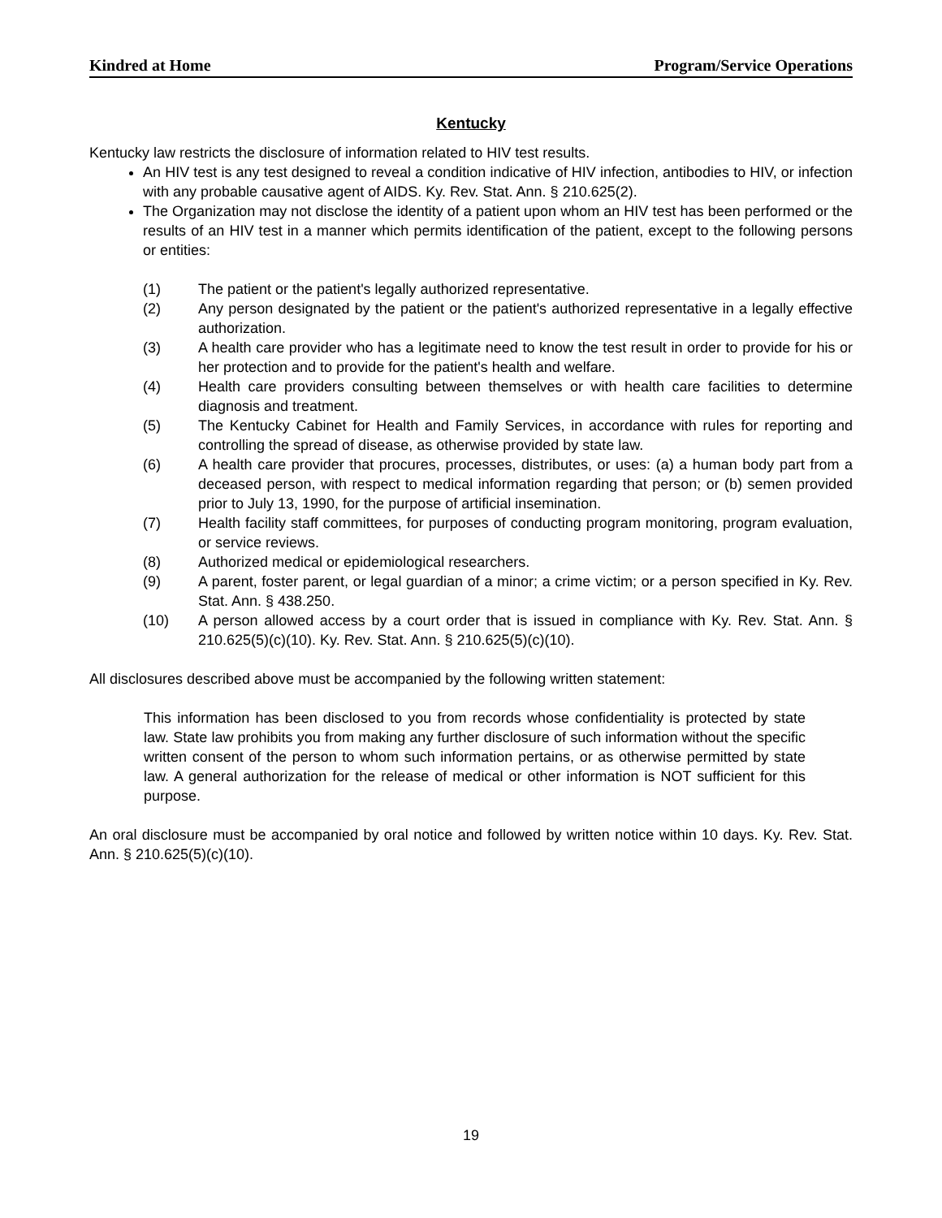Kindred at Home Program/Service Operations
Kentucky
Kentucky law restricts the disclosure of information related to HIV test results.
An HIV test is any test designed to reveal a condition indicative of HIV infection, antibodies to HIV, or infection with any probable causative agent of AIDS. Ky. Rev. Stat. Ann. § 210.625(2).
The Organization may not disclose the identity of a patient upon whom an HIV test has been performed or the results of an HIV test in a manner which permits identification of the patient, except to the following persons or entities:
(1) The patient or the patient's legally authorized representative.
(2) Any person designated by the patient or the patient's authorized representative in a legally effective authorization.
(3) A health care provider who has a legitimate need to know the test result in order to provide for his or her protection and to provide for the patient's health and welfare.
(4) Health care providers consulting between themselves or with health care facilities to determine diagnosis and treatment.
(5) The Kentucky Cabinet for Health and Family Services, in accordance with rules for reporting and controlling the spread of disease, as otherwise provided by state law.
(6) A health care provider that procures, processes, distributes, or uses: (a) a human body part from a deceased person, with respect to medical information regarding that person; or (b) semen provided prior to July 13, 1990, for the purpose of artificial insemination.
(7) Health facility staff committees, for purposes of conducting program monitoring, program evaluation, or service reviews.
(8) Authorized medical or epidemiological researchers.
(9) A parent, foster parent, or legal guardian of a minor; a crime victim; or a person specified in Ky. Rev. Stat. Ann. § 438.250.
(10) A person allowed access by a court order that is issued in compliance with Ky. Rev. Stat. Ann. § 210.625(5)(c)(10). Ky. Rev. Stat. Ann. § 210.625(5)(c)(10).
All disclosures described above must be accompanied by the following written statement:
This information has been disclosed to you from records whose confidentiality is protected by state law. State law prohibits you from making any further disclosure of such information without the specific written consent of the person to whom such information pertains, or as otherwise permitted by state law. A general authorization for the release of medical or other information is NOT sufficient for this purpose.
An oral disclosure must be accompanied by oral notice and followed by written notice within 10 days. Ky. Rev. Stat. Ann. § 210.625(5)(c)(10).
19